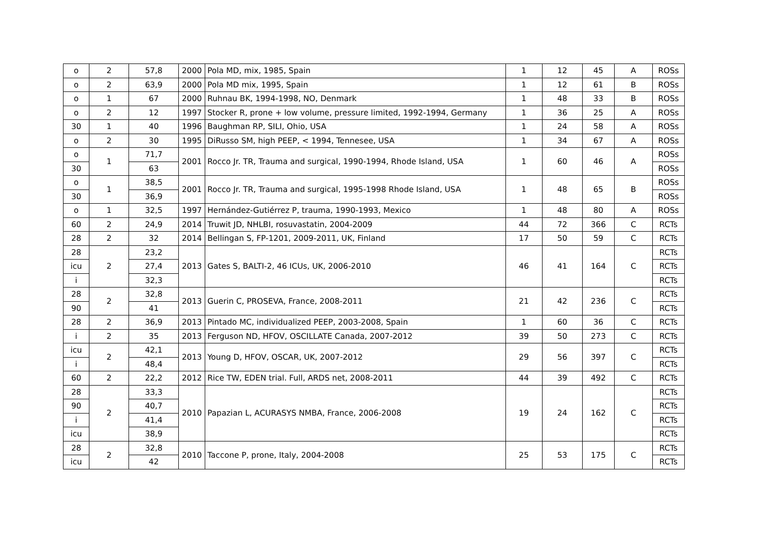| o | 2 | 57,8 | 2000 | Pola MD, mix, 1985, Spain | 1 | 12 | 45 | A | ROSs |
| o | 2 | 63,9 | 2000 | Pola MD mix, 1995, Spain | 1 | 12 | 61 | B | ROSs |
| o | 1 | 67 | 2000 | Ruhnau BK, 1994-1998, NO, Denmark | 1 | 48 | 33 | B | ROSs |
| o | 2 | 12 | 1997 | Stocker R, prone + low volume, pressure limited, 1992-1994, Germany | 1 | 36 | 25 | A | ROSs |
| 30 | 1 | 40 | 1996 | Baughman RP, SILI, Ohio, USA | 1 | 24 | 58 | A | ROSs |
| o | 2 | 30 | 1995 | DiRusso SM, high PEEP, < 1994, Tennesee, USA | 1 | 34 | 67 | A | ROSs |
| o | 1 | 71,7 | 2001 | Rocco Jr. TR, Trauma and surgical, 1990-1994, Rhode Island, USA | 1 | 60 | 46 | A | ROSs |
| 30 | | 63 | | | | | | | ROSs |
| o | 1 | 38,5 | 2001 | Rocco Jr. TR, Trauma and surgical, 1995-1998 Rhode Island, USA | 1 | 48 | 65 | B | ROSs |
| 30 | | 36,9 | | | | | | | ROSs |
| o | 1 | 32,5 | 1997 | Hernández-Gutiérrez P, trauma, 1990-1993, Mexico | 1 | 48 | 80 | A | ROSs |
| 60 | 2 | 24,9 | 2014 | Truwit JD, NHLBI, rosuvastatin, 2004-2009 | 44 | 72 | 366 | C | RCTs |
| 28 | 2 | 32 | 2014 | Bellingan S, FP-1201, 2009-2011, UK, Finland | 17 | 50 | 59 | C | RCTs |
| 28 | 2 | 23,2 | 2013 | Gates S, BALTI-2, 46 ICUs, UK, 2006-2010 | 46 | 41 | 164 | C | RCTs |
| icu | | 27,4 | | | | | | | RCTs |
| i | | 32,3 | | | | | | | RCTs |
| 28 | 2 | 32,8 | 2013 | Guerin C, PROSEVA, France, 2008-2011 | 21 | 42 | 236 | C | RCTs |
| 90 | | 41 | | | | | | | RCTs |
| 28 | 2 | 36,9 | 2013 | Pintado MC, individualized PEEP, 2003-2008, Spain | 1 | 60 | 36 | C | RCTs |
| i | 2 | 35 | 2013 | Ferguson ND, HFOV, OSCILLATE Canada, 2007-2012 | 39 | 50 | 273 | C | RCTs |
| icu | 2 | 42,1 | 2013 | Young D, HFOV, OSCAR, UK, 2007-2012 | 29 | 56 | 397 | C | RCTs |
| i | | 48,4 | | | | | | | RCTs |
| 60 | 2 | 22,2 | 2012 | Rice TW, EDEN trial. Full, ARDS net, 2008-2011 | 44 | 39 | 492 | C | RCTs |
| 28 | 2 | 33,3 | 2010 | Papazian L, ACURASYS NMBA, France, 2006-2008 | 19 | 24 | 162 | C | RCTs |
| 90 | | 40,7 | | | | | | | RCTs |
| i | | 41,4 | | | | | | | RCTs |
| icu | | 38,9 | | | | | | | RCTs |
| 28 | 2 | 32,8 | 2010 | Taccone P, prone, Italy, 2004-2008 | 25 | 53 | 175 | C | RCTs |
| icu | | 42 | | | | | | | RCTs |